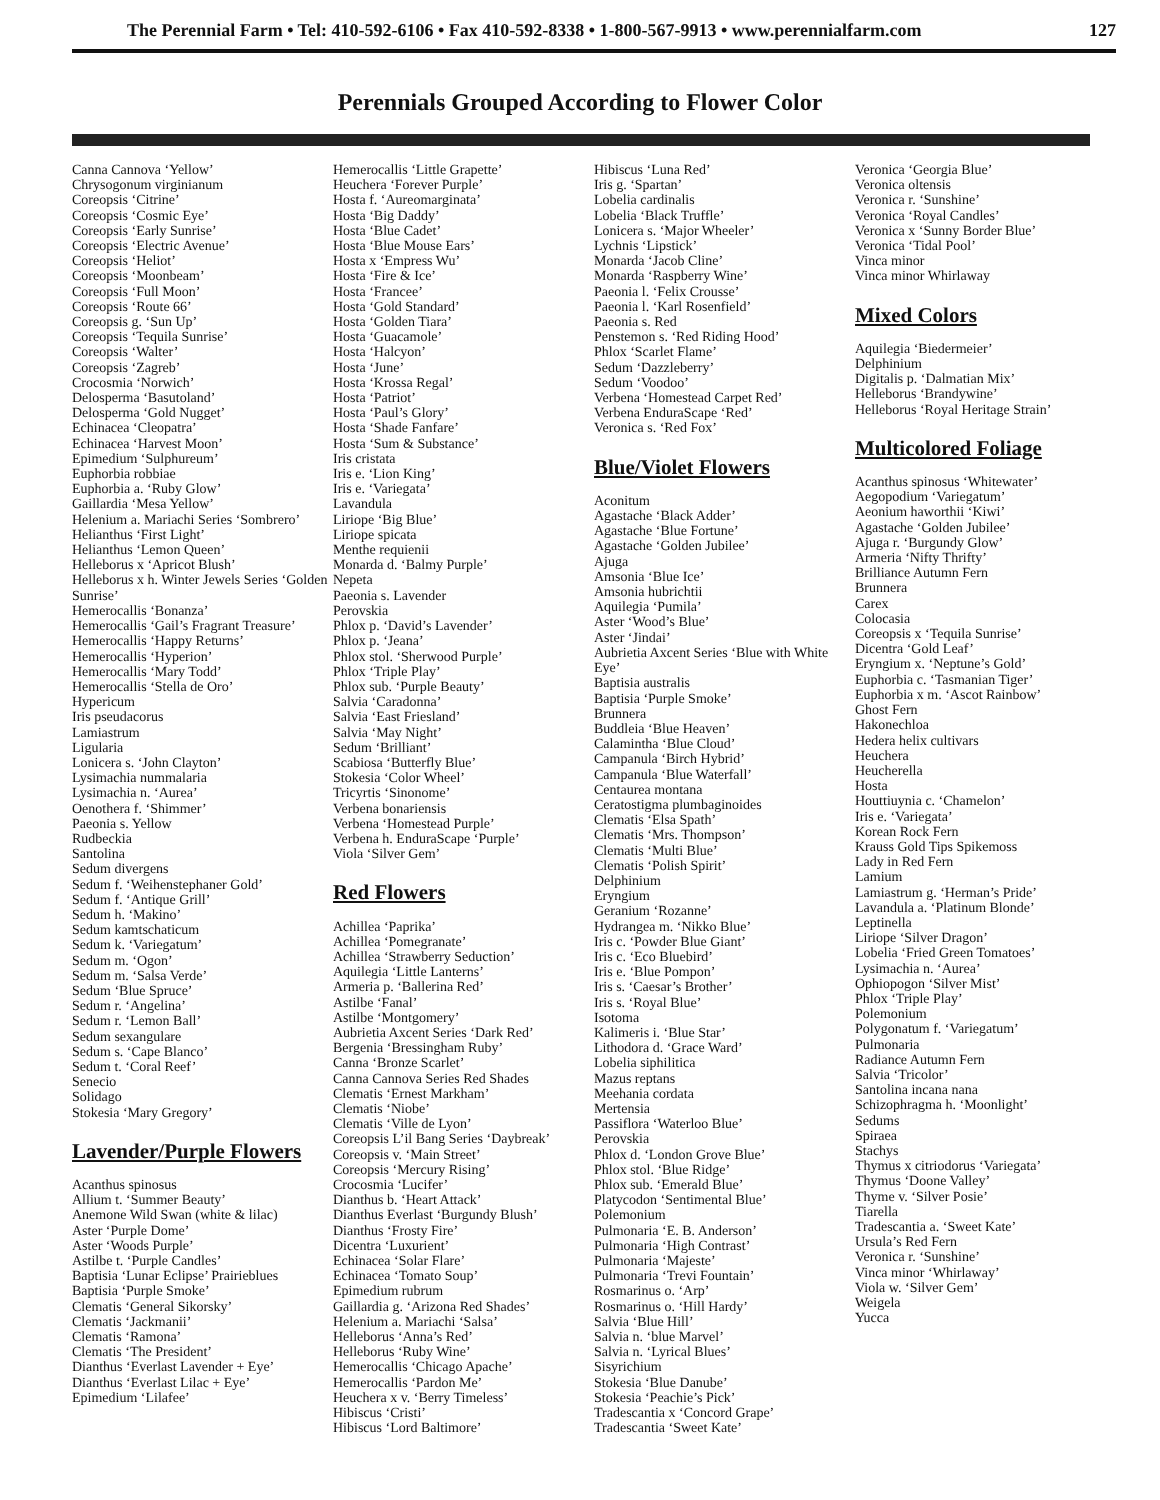The Perennial Farm • Tel: 410-592-6106 • Fax 410-592-8338 • 1-800-567-9913 • www.perennialfarm.com 127
Perennials Grouped According to Flower Color
Canna Cannova ‘Yellow’
Chrysogonum virginianum
Coreopsis ‘Citrine’
Coreopsis ‘Cosmic Eye’
Coreopsis ‘Early Sunrise’
Coreopsis ‘Electric Avenue’
Coreopsis ‘Heliot’
Coreopsis ‘Moonbeam’
Coreopsis ‘Full Moon’
Coreopsis ‘Route 66’
Coreopsis g. ‘Sun Up’
Coreopsis ‘Tequila Sunrise’
Coreopsis ‘Walter’
Coreopsis ‘Zagreb’
Crocosmia ‘Norwich’
Delosperma ‘Basutoland’
Delosperma ‘Gold Nugget’
Echinacea ‘Cleopatra’
Echinacea ‘Harvest Moon’
Epimedium ‘Sulphureum’
Euphorbia robbiae
Euphorbia a. ‘Ruby Glow’
Gaillardia ‘Mesa Yellow’
Helenium a. Mariachi Series ‘Sombrero’
Helianthus ‘First Light’
Helianthus ‘Lemon Queen’
Helleborus x ‘Apricot Blush’
Helleborus x h. Winter Jewels Series ‘Golden Sunrise’
Hemerocallis ‘Bonanza’
Hemerocallis ‘Gail’s Fragrant Treasure’
Hemerocallis ‘Happy Returns’
Hemerocallis ‘Hyperion’
Hemerocallis ‘Mary Todd’
Hemerocallis ‘Stella de Oro’
Hypericum
Iris pseudacorus
Lamiastrum
Ligularia
Lonicera s. ‘John Clayton’
Lysimachia nummalaria
Lysimachia n. ‘Aurea’
Oenothera f. ‘Shimmer’
Paeonia s. Yellow
Rudbeckia
Santolina
Sedum divergens
Sedum f. ‘Weihenstephaner Gold’
Sedum f. ‘Antique Grill’
Sedum h. ‘Makino’
Sedum kamtschaticum
Sedum k. ‘Variegatum’
Sedum m. ‘Ogon’
Sedum m. ‘Salsa Verde’
Sedum ‘Blue Spruce’
Sedum r. ‘Angelina’
Sedum r. ‘Lemon Ball’
Sedum sexangulare
Sedum s. ‘Cape Blanco’
Sedum t. ‘Coral Reef’
Senecio
Solidago
Stokesia ‘Mary Gregory’
Lavender/Purple Flowers
Acanthus spinosus
Allium t. ‘Summer Beauty’
Anemone Wild Swan (white & lilac)
Aster ‘Purple Dome’
Aster ‘Woods Purple’
Astilbe t. ‘Purple Candles’
Baptisia ‘Lunar Eclipse’ Prairieblues
Baptisia ‘Purple Smoke’
Clematis ‘General Sikorsky’
Clematis ‘Jackmanii’
Clematis ‘Ramona’
Clematis ‘The President’
Dianthus ‘Everlast Lavender + Eye’
Dianthus ‘Everlast Lilac + Eye’
Epimedium ‘Lilafee’
Hemerocallis ‘Little Grapette’
Heuchera ‘Forever Purple’
Hosta f. ‘Aureomarginata’
Hosta ‘Big Daddy’
Hosta ‘Blue Cadet’
Hosta ‘Blue Mouse Ears’
Hosta x ‘Empress Wu’
Hosta ‘Fire & Ice’
Hosta ‘Francee’
Hosta ‘Gold Standard’
Hosta ‘Golden Tiara’
Hosta ‘Guacamole’
Hosta ‘Halcyon’
Hosta ‘June’
Hosta ‘Krossa Regal’
Hosta ‘Patriot’
Hosta ‘Paul’s Glory’
Hosta ‘Shade Fanfare’
Hosta ‘Sum & Substance’
Iris cristata
Iris e. ‘Lion King’
Iris e. ‘Variegata’
Lavandula
Liriope ‘Big Blue’
Liriope spicata
Menthe requienii
Monarda d. ‘Balmy Purple’
Nepeta
Paeonia s. Lavender
Perovskia
Phlox p. ‘David’s Lavender’
Phlox p. ‘Jeana’
Phlox stol. ‘Sherwood Purple’
Phlox ‘Triple Play’
Phlox sub. ‘Purple Beauty’
Salvia ‘Caradonna’
Salvia ‘East Friesland’
Salvia ‘May Night’
Sedum ‘Brilliant’
Scabiosa ‘Butterfly Blue’
Stokesia ‘Color Wheel’
Tricyrtis ‘Sinonome’
Verbena bonariensis
Verbena ‘Homestead Purple’
Verbena h. EnduraScape ‘Purple’
Viola ‘Silver Gem’
Red Flowers
Achillea ‘Paprika’
Achillea ‘Pomegranate’
Achillea ‘Strawberry Seduction’
Aquilegia ‘Little Lanterns’
Armeria p. ‘Ballerina Red’
Astilbe ‘Fanal’
Astilbe ‘Montgomery’
Aubrietia Axcent Series ‘Dark Red’
Bergenia ‘Bressingham Ruby’
Canna ‘Bronze Scarlet’
Canna Cannova Series Red Shades
Clematis ‘Ernest Markham’
Clematis ‘Niobe’
Clematis ‘Ville de Lyon’
Coreopsis L’il Bang Series ‘Daybreak’
Coreopsis v. ‘Main Street’
Coreopsis ‘Mercury Rising’
Crocosmia ‘Lucifer’
Dianthus b. ‘Heart Attack’
Dianthus Everlast ‘Burgundy Blush’
Dianthus ‘Frosty Fire’
Dicentra ‘Luxurient’
Echinacea ‘Solar Flare’
Echinacea ‘Tomato Soup’
Epimedium rubrum
Gaillardia g. ‘Arizona Red Shades’
Helenium a. Mariachi ‘Salsa’
Helleborus ‘Anna’s Red’
Helleborus ‘Ruby Wine’
Hemerocallis ‘Chicago Apache’
Hemerocallis ‘Pardon Me’
Heuchera x v. ‘Berry Timeless’
Hibiscus ‘Cristi’
Hibiscus ‘Lord Baltimore’
Hibiscus ‘Luna Red’
Iris g. ‘Spartan’
Lobelia cardinalis
Lobelia ‘Black Truffle’
Lonicera s. ‘Major Wheeler’
Lychnis ‘Lipstick’
Monarda ‘Jacob Cline’
Monarda ‘Raspberry Wine’
Paeonia l. ‘Felix Crousse’
Paeonia l. ‘Karl Rosenfield’
Paeonia s. Red
Penstemon s. ‘Red Riding Hood’
Phlox ‘Scarlet Flame’
Sedum ‘Dazzleberry’
Sedum ‘Voodoo’
Verbena ‘Homestead Carpet Red’
Verbena EnduraScape ‘Red’
Veronica s. ‘Red Fox’
Blue/Violet Flowers
Aconitum
Agastache ‘Black Adder’
Agastache ‘Blue Fortune’
Agastache ‘Golden Jubilee’
Ajuga
Amsonia ‘Blue Ice’
Amsonia hubrichtii
Aquilegia ‘Pumila’
Aster ‘Wood’s Blue’
Aster ‘Jindai’
Aubrietia Axcent Series ‘Blue with White Eye’
Baptisia australis
Baptisia ‘Purple Smoke’
Brunnera
Buddleia ‘Blue Heaven’
Calamintha ‘Blue Cloud’
Campanula ‘Birch Hybrid’
Campanula ‘Blue Waterfall’
Centaurea montana
Ceratostigma plumbaginoides
Clematis ‘Elsa Spath’
Clematis ‘Mrs. Thompson’
Clematis ‘Multi Blue’
Clematis ‘Polish Spirit’
Delphinium
Eryngium
Geranium ‘Rozanne’
Hydrangea m. ‘Nikko Blue’
Iris c. ‘Powder Blue Giant’
Iris c. ‘Eco Bluebird’
Iris e. ‘Blue Pompon’
Iris s. ‘Caesar’s Brother’
Iris s. ‘Royal Blue’
Isotoma
Kalimeris i. ‘Blue Star’
Lithodora d. ‘Grace Ward’
Lobelia siphilitica
Mazus reptans
Meehania cordata
Mertensia
Passiflora ‘Waterloo Blue’
Perovskia
Phlox d. ‘London Grove Blue’
Phlox stol. ‘Blue Ridge’
Phlox sub. ‘Emerald Blue’
Platycodon ‘Sentimental Blue’
Polemonium
Pulmonaria ‘E. B. Anderson’
Pulmonaria ‘High Contrast’
Pulmonaria ‘Majeste’
Pulmonaria ‘Trevi Fountain’
Rosmarinus o. ‘Arp’
Rosmarinus o. ‘Hill Hardy’
Salvia ‘Blue Hill’
Salvia n. ‘blue Marvel’
Salvia n. ‘Lyrical Blues’
Sisyrichium
Stokesia ‘Blue Danube’
Stokesia ‘Peachie’s Pick’
Tradescantia x ‘Concord Grape’
Tradescantia ‘Sweet Kate’
Veronica ‘Georgia Blue’
Veronica oltensis
Veronica r. ‘Sunshine’
Veronica ‘Royal Candles’
Veronica x ‘Sunny Border Blue’
Veronica ‘Tidal Pool’
Vinca minor
Vinca minor Whirlaway
Mixed Colors
Aquilegia ‘Biedermeier’
Delphinium
Digitalis p. ‘Dalmatian Mix’
Helleborus ‘Brandywine’
Helleborus ‘Royal Heritage Strain’
Multicolored Foliage
Acanthus spinosus ‘Whitewater’
Aegopodium ‘Variegatum’
Aeonium haworthii ‘Kiwi’
Agastache ‘Golden Jubilee’
Ajuga r. ‘Burgundy Glow’
Armeria ‘Nifty Thrifty’
Brilliance Autumn Fern
Brunnera
Carex
Colocasia
Coreopsis x ‘Tequila Sunrise’
Dicentra ‘Gold Leaf’
Eryngium x. ‘Neptune’s Gold’
Euphorbia c. ‘Tasmanian Tiger’
Euphorbia x m. ‘Ascot Rainbow’
Ghost Fern
Hakonechloa
Hedera helix cultivars
Heuchera
Heucherella
Hosta
Houttiuynia c. ‘Chamelon’
Iris e. ‘Variegata’
Korean Rock Fern
Krauss Gold Tips Spikemoss
Lady in Red Fern
Lamium
Lamiastrum g. ‘Herman’s Pride’
Lavandula a. ‘Platinum Blonde’
Leptinella
Liriope ‘Silver Dragon’
Lobelia ‘Fried Green Tomatoes’
Lysimachia n. ‘Aurea’
Ophiopogon ‘Silver Mist’
Phlox ‘Triple Play’
Polemonium
Polygonatum f. ‘Variegatum’
Pulmonaria
Radiance Autumn Fern
Salvia ‘Tricolor’
Santolina incana nana
Schizophragma h. ‘Moonlight’
Sedums
Spiraea
Stachys
Thymus x citriodorus ‘Variegata’
Thymus ‘Doone Valley’
Thyme v. ‘Silver Posie’
Tiarella
Tradescantia a. ‘Sweet Kate’
Ursula’s Red Fern
Veronica r. ‘Sunshine’
Vinca minor ‘Whirlaway’
Viola w. ‘Silver Gem’
Weigela
Yucca